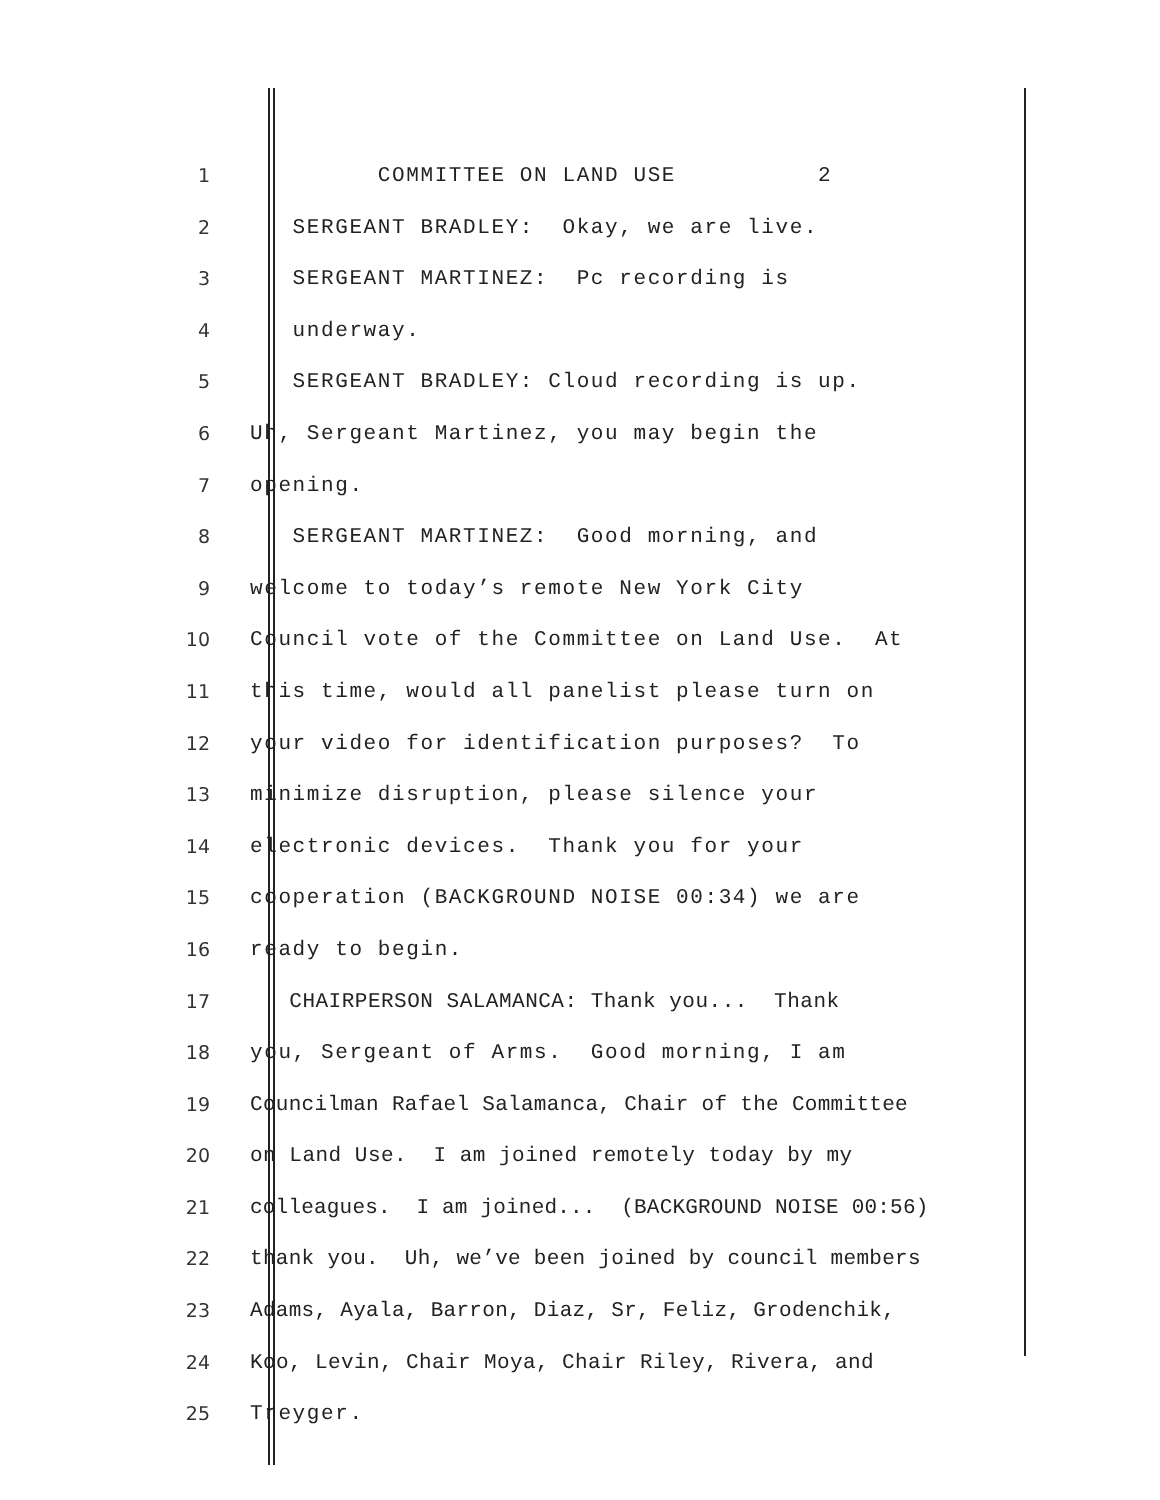1 COMMITTEE ON LAND USE 2
2 SERGEANT BRADLEY: Okay, we are live.
3 SERGEANT MARTINEZ: Pc recording is
4 underway.
5 SERGEANT BRADLEY: Cloud recording is up.
6 Uh, Sergeant Martinez, you may begin the
7 opening.
8 SERGEANT MARTINEZ: Good morning, and
9 welcome to today’s remote New York City
10 Council vote of the Committee on Land Use. At
11 this time, would all panelist please turn on
12 your video for identification purposes? To
13 minimize disruption, please silence your
14 electronic devices. Thank you for your
15 cooperation (BACKGROUND NOISE 00:34) we are
16 ready to begin.
17 CHAIRPERSON SALAMANCA: Thank you... Thank
18 you, Sergeant of Arms. Good morning, I am
19 Councilman Rafael Salamanca, Chair of the Committee
20 on Land Use. I am joined remotely today by my
21 colleagues. I am joined... (BACKGROUND NOISE 00:56)
22 thank you. Uh, we’ve been joined by council members
23 Adams, Ayala, Barron, Diaz, Sr, Feliz, Grodenchik,
24 Koo, Levin, Chair Moya, Chair Riley, Rivera, and
25 Treyger.